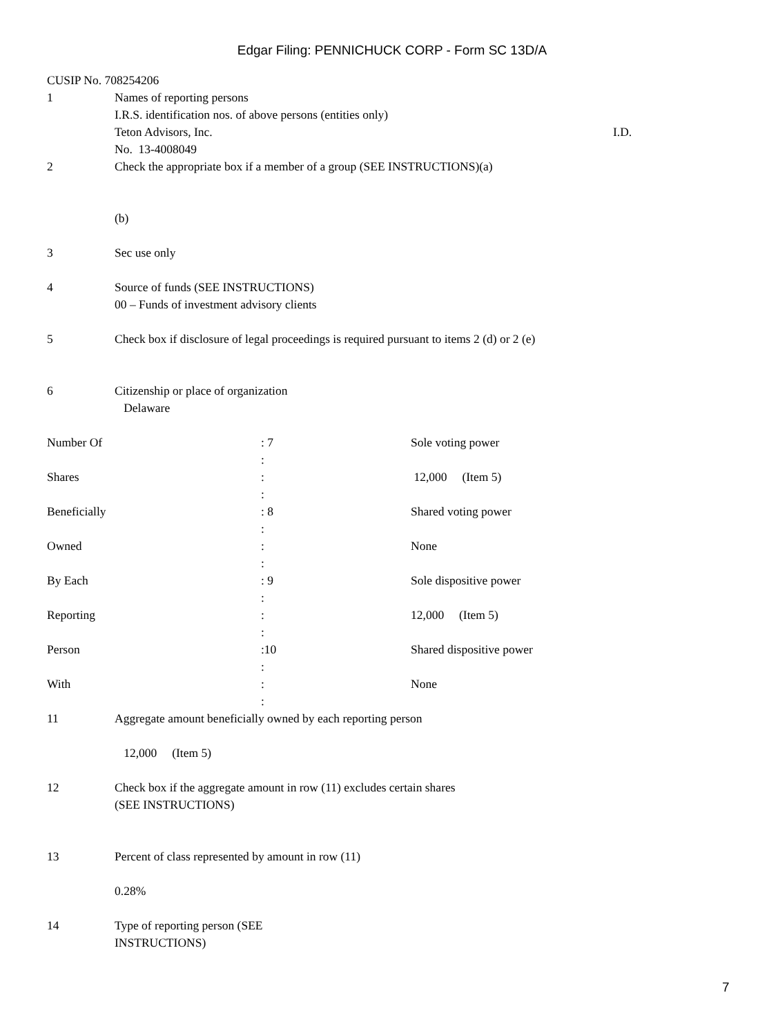Edgar Filing: PENNICHUCK CORP - Form SC 13D/A
CUSIP No. 708254206
1 Names of reporting persons
I.R.S. identification nos. of above persons (entities only)
Teton Advisors, Inc. I.D.
No. 13-4008049
2 Check the appropriate box if a member of a group (SEE INSTRUCTIONS)(a)
(b)
3 Sec use only
4 Source of funds (SEE INSTRUCTIONS)
00 – Funds of investment advisory clients
5 Check box if disclosure of legal proceedings is required pursuant to items 2 (d) or 2 (e)
6 Citizenship or place of organization
Delaware
| Number Of | : 7 : | Sole voting power |
| Shares | : : | 12,000 (Item 5) |
| Beneficially | : 8 : | Shared voting power |
| Owned | : : | None |
| By Each | : 9 : | Sole dispositive power |
| Reporting | : : | 12,000 (Item 5) |
| Person | :10 : | Shared dispositive power |
| With | : : | None |
11 Aggregate amount beneficially owned by each reporting person
12,000 (Item 5)
12 Check box if the aggregate amount in row (11) excludes certain shares
(SEE INSTRUCTIONS)
13 Percent of class represented by amount in row (11)
0.28%
14 Type of reporting person (SEE
INSTRUCTIONS)
7